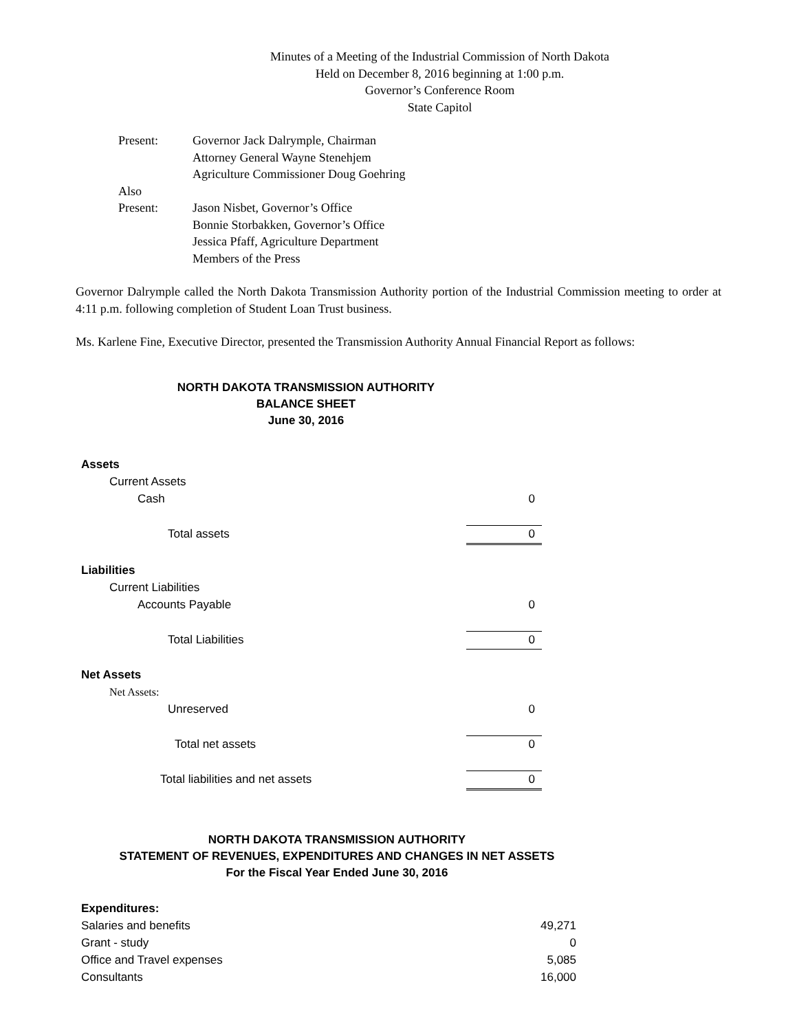Minutes of a Meeting of the Industrial Commission of North Dakota
Held on December 8, 2016 beginning at 1:00 p.m.
Governor’s Conference Room
State Capitol
| Present: | Governor Jack Dalrymple, Chairman Attorney General Wayne Stenehjem Agriculture Commissioner Doug Goehring |
| Also Present: | Jason Nisbet, Governor’s Office Bonnie Storbakken, Governor’s Office Jessica Pfaff, Agriculture Department Members of the Press |
Governor Dalrymple called the North Dakota Transmission Authority portion of the Industrial Commission meeting to order at 4:11 p.m. following completion of Student Loan Trust business.
Ms. Karlene Fine, Executive Director, presented the Transmission Authority Annual Financial Report as follows:
NORTH DAKOTA TRANSMISSION AUTHORITY
BALANCE SHEET
June 30, 2016
| Assets | |
| Current Assets | |
| Cash | 0 |
| Total assets | 0 |
| Liabilities | |
| Current Liabilities | |
| Accounts Payable | 0 |
| Total Liabilities | 0 |
| Net Assets | |
| Net Assets: | |
| Unreserved | 0 |
| Total net assets | 0 |
| Total liabilities and net assets | 0 |
NORTH DAKOTA TRANSMISSION AUTHORITY
STATEMENT OF REVENUES, EXPENDITURES AND CHANGES IN NET ASSETS
For the Fiscal Year Ended June 30, 2016
| Expenditures: | |
| Salaries and benefits | 49,271 |
| Grant - study | 0 |
| Office and Travel expenses | 5,085 |
| Consultants | 16,000 |